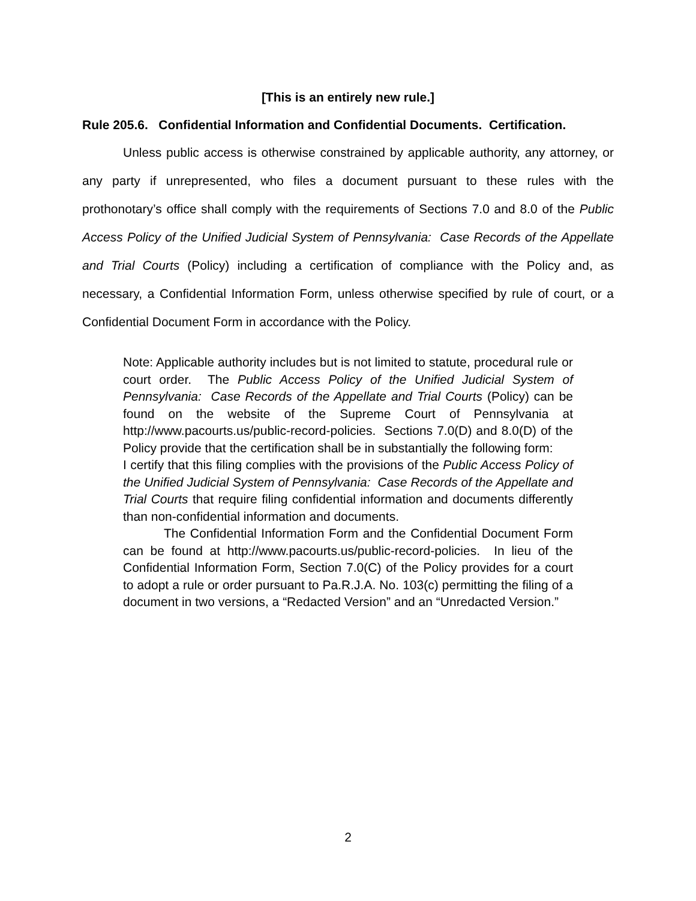[This is an entirely new rule.]
Rule 205.6. Confidential Information and Confidential Documents. Certification.
Unless public access is otherwise constrained by applicable authority, any attorney, or any party if unrepresented, who files a document pursuant to these rules with the prothonotary’s office shall comply with the requirements of Sections 7.0 and 8.0 of the Public Access Policy of the Unified Judicial System of Pennsylvania: Case Records of the Appellate and Trial Courts (Policy) including a certification of compliance with the Policy and, as necessary, a Confidential Information Form, unless otherwise specified by rule of court, or a Confidential Document Form in accordance with the Policy.
Note: Applicable authority includes but is not limited to statute, procedural rule or court order. The Public Access Policy of the Unified Judicial System of Pennsylvania: Case Records of the Appellate and Trial Courts (Policy) can be found on the website of the Supreme Court of Pennsylvania at http://www.pacourts.us/public-record-policies. Sections 7.0(D) and 8.0(D) of the Policy provide that the certification shall be in substantially the following form:
I certify that this filing complies with the provisions of the Public Access Policy of the Unified Judicial System of Pennsylvania: Case Records of the Appellate and Trial Courts that require filing confidential information and documents differently than non-confidential information and documents.
The Confidential Information Form and the Confidential Document Form can be found at http://www.pacourts.us/public-record-policies. In lieu of the Confidential Information Form, Section 7.0(C) of the Policy provides for a court to adopt a rule or order pursuant to Pa.R.J.A. No. 103(c) permitting the filing of a document in two versions, a “Redacted Version” and an “Unredacted Version.”
2